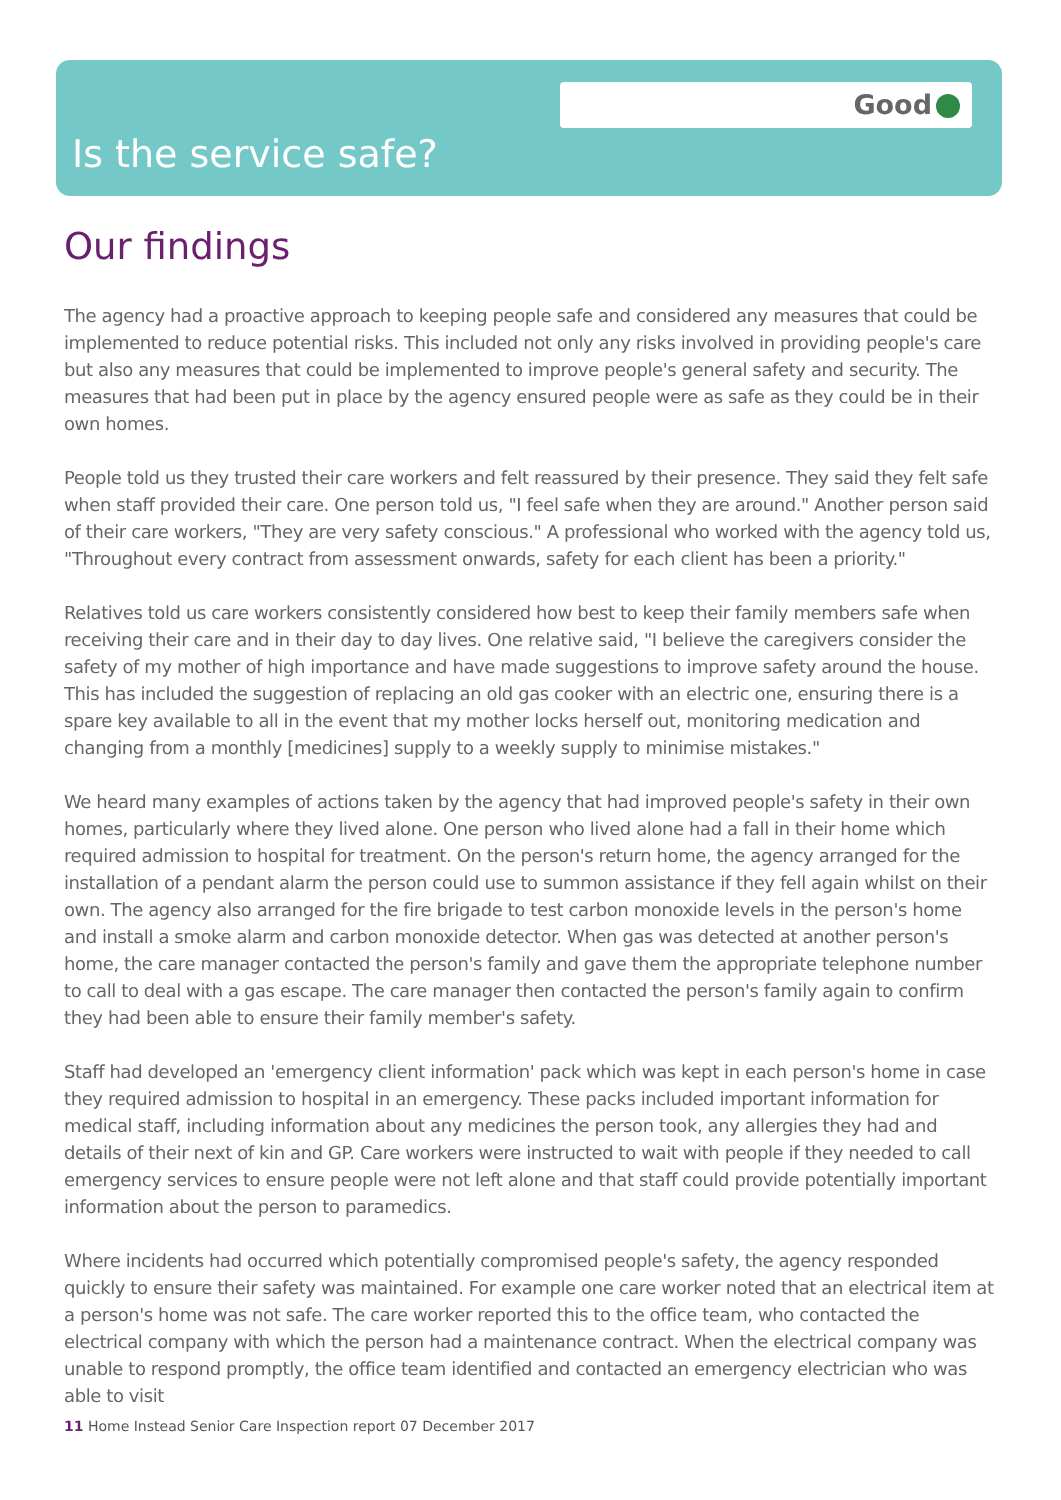Good
Is the service safe?
Our findings
The agency had a proactive approach to keeping people safe and considered any measures that could be implemented to reduce potential risks. This included not only any risks involved in providing people's care but also any measures that could be implemented to improve people's general safety and security. The measures that had been put in place by the agency ensured people were as safe as they could be in their own homes.
People told us they trusted their care workers and felt reassured by their presence. They said they felt safe when staff provided their care. One person told us, "I feel safe when they are around." Another person said of their care workers, "They are very safety conscious." A professional who worked with the agency told us, "Throughout every contract from assessment onwards, safety for each client has been a priority."
Relatives told us care workers consistently considered how best to keep their family members safe when receiving their care and in their day to day lives. One relative said, "I believe the caregivers consider the safety of my mother of high importance and have made suggestions to improve safety around the house. This has included the suggestion of replacing an old gas cooker with an electric one, ensuring there is a spare key available to all in the event that my mother locks herself out, monitoring medication and changing from a monthly [medicines] supply to a weekly supply to minimise mistakes."
We heard many examples of actions taken by the agency that had improved people's safety in their own homes, particularly where they lived alone. One person who lived alone had a fall in their home which required admission to hospital for treatment. On the person's return home, the agency arranged for the installation of a pendant alarm the person could use to summon assistance if they fell again whilst on their own. The agency also arranged for the fire brigade to test carbon monoxide levels in the person's home and install a smoke alarm and carbon monoxide detector. When gas was detected at another person's home, the care manager contacted the person's family and gave them the appropriate telephone number to call to deal with a gas escape. The care manager then contacted the person's family again to confirm they had been able to ensure their family member's safety.
Staff had developed an 'emergency client information' pack which was kept in each person's home in case they required admission to hospital in an emergency. These packs included important information for medical staff, including information about any medicines the person took, any allergies they had and details of their next of kin and GP. Care workers were instructed to wait with people if they needed to call emergency services to ensure people were not left alone and that staff could provide potentially important information about the person to paramedics.
Where incidents had occurred which potentially compromised people's safety, the agency responded quickly to ensure their safety was maintained. For example one care worker noted that an electrical item at a person's home was not safe. The care worker reported this to the office team, who contacted the electrical company with which the person had a maintenance contract. When the electrical company was unable to respond promptly, the office team identified and contacted an emergency electrician who was able to visit
11 Home Instead Senior Care Inspection report 07 December 2017